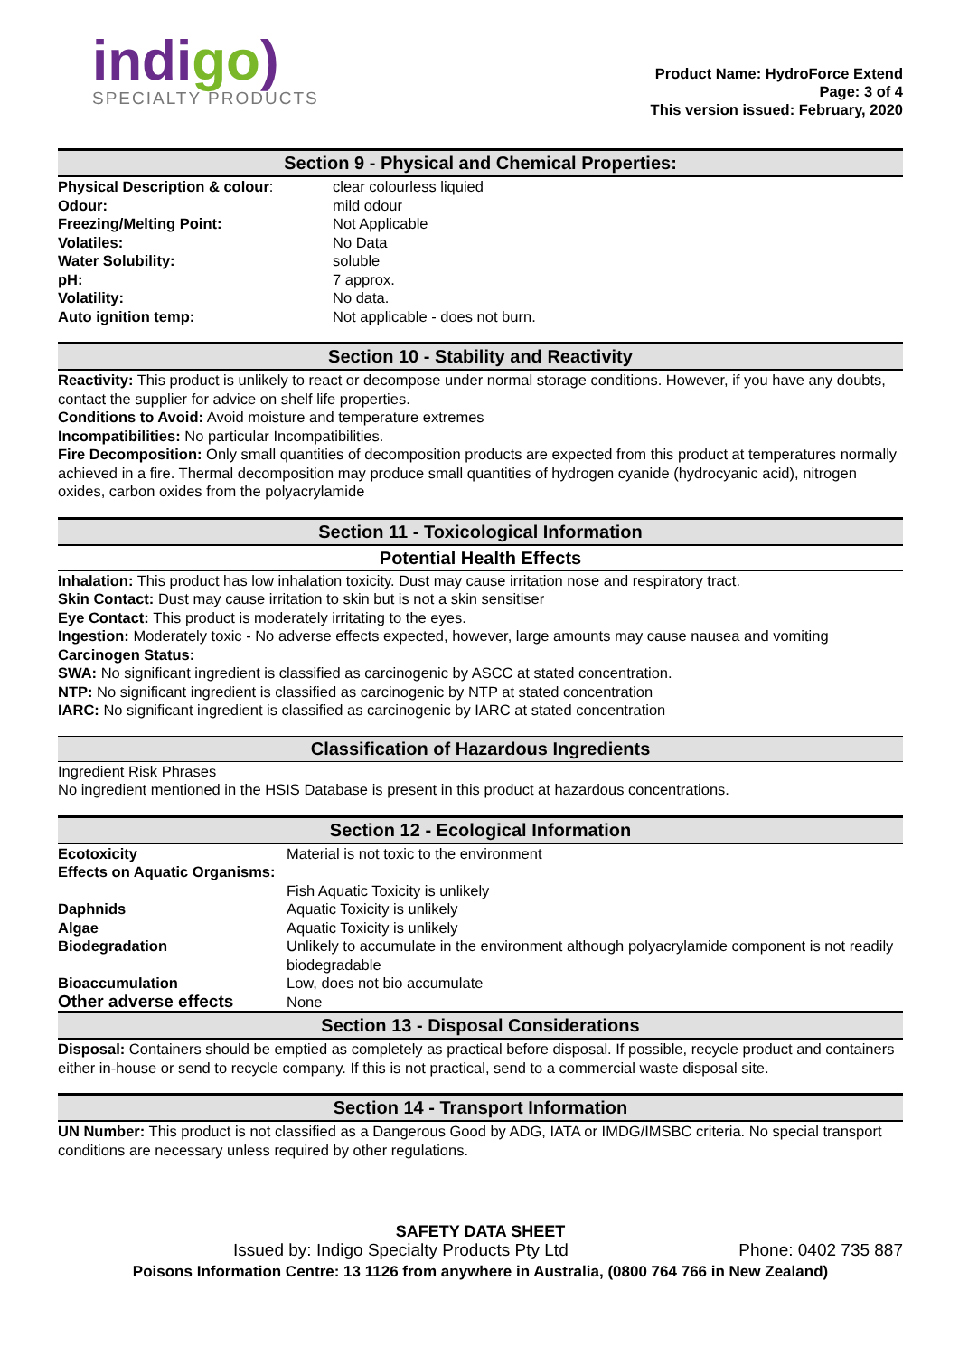indigo)
SPECIALTY PRODUCTS
Product Name: HydroForce Extend
Page: 3 of 4
This version issued: February, 2020
Section 9 - Physical and Chemical Properties:
| Physical Description & colour : | clear colourless liquied |
| Odour: | mild odour |
| Freezing/Melting Point: | Not Applicable |
| Volatiles: | No Data |
| Water Solubility: | soluble |
| pH: | 7 approx. |
| Volatility: | No data. |
| Auto ignition temp: | Not applicable - does not burn. |
Section 10 - Stability and Reactivity
Reactivity: This product is unlikely to react or decompose under normal storage conditions. However, if you have any doubts, contact the supplier for advice on shelf life properties.
Conditions to Avoid: Avoid moisture and temperature extremes
Incompatibilities: No particular Incompatibilities.
Fire Decomposition: Only small quantities of decomposition products are expected from this product at temperatures normally achieved in a fire. Thermal decomposition may produce small quantities of hydrogen cyanide (hydrocyanic acid), nitrogen oxides, carbon oxides from the polyacrylamide
Section 11 - Toxicological Information
Potential Health Effects
Inhalation: This product has low inhalation toxicity. Dust may cause irritation nose and respiratory tract.
Skin Contact: Dust may cause irritation to skin but is not a skin sensitiser
Eye Contact: This product is moderately irritating to the eyes.
Ingestion: Moderately toxic - No adverse effects expected, however, large amounts may cause nausea and vomiting
Carcinogen Status:
SWA: No significant ingredient is classified as carcinogenic by ASCC at stated concentration.
NTP: No significant ingredient is classified as carcinogenic by NTP at stated concentration
IARC: No significant ingredient is classified as carcinogenic by IARC at stated concentration
Classification of Hazardous Ingredients
Ingredient Risk Phrases
No ingredient mentioned in the HSIS Database is present in this product at hazardous concentrations.
Section 12 - Ecological Information
| Ecotoxicity | Material is not toxic to the environment |
| Effects on Aquatic Organisms: | |
| | Fish Aquatic Toxicity is unlikely |
| Daphnids | Aquatic Toxicity is unlikely |
| Algae | Aquatic Toxicity is unlikely |
| Biodegradation | Unlikely to accumulate in the environment although polyacrylamide component is not readily biodegradable |
| Bioaccumulation | Low, does not bio accumulate |
| Other adverse effects | None |
Section 13 - Disposal Considerations
Disposal: Containers should be emptied as completely as practical before disposal. If possible, recycle product and containers either in-house or send to recycle company. If this is not practical, send to a commercial waste disposal site.
Section 14 - Transport Information
UN Number: This product is not classified as a Dangerous Good by ADG, IATA or IMDG/IMSBC criteria. No special transport conditions are necessary unless required by other regulations.
SAFETY DATA SHEET
Issued by: Indigo Specialty Products Pty Ltd Phone: 0402 735 887
Poisons Information Centre: 13 1126 from anywhere in Australia, (0800 764 766 in New Zealand)